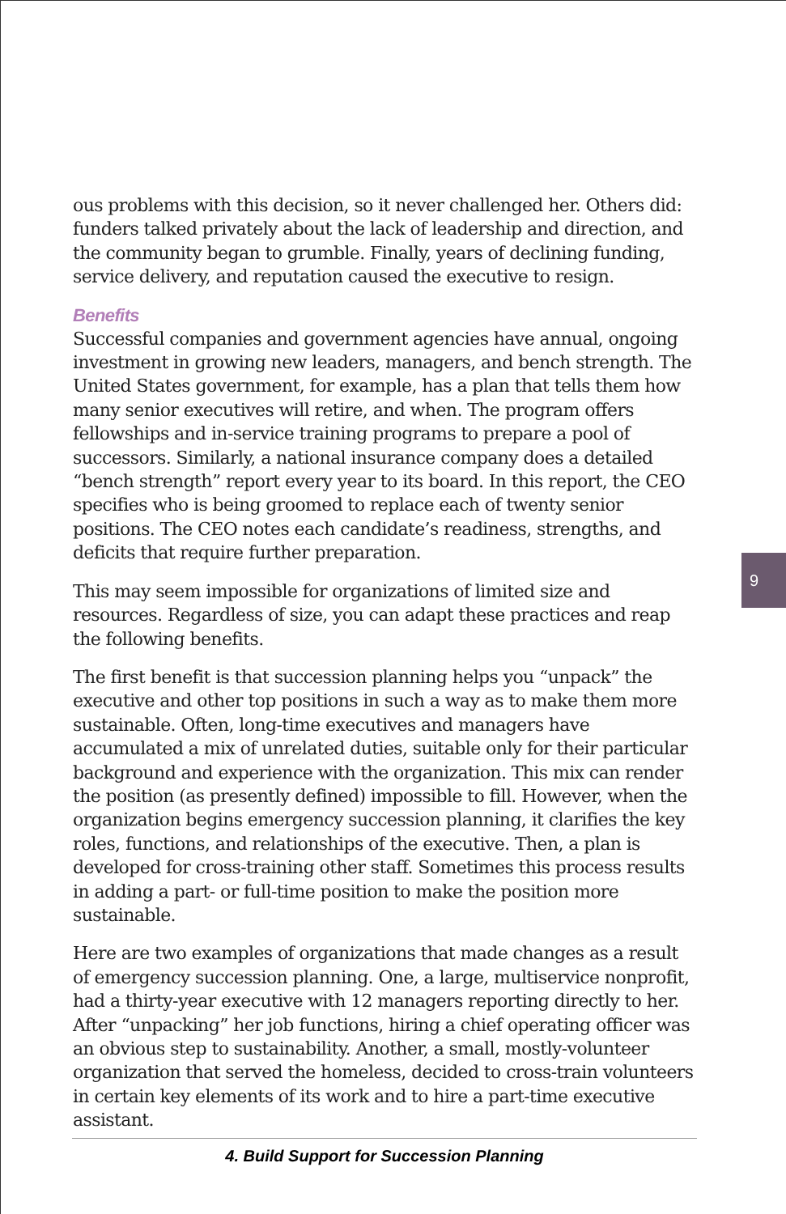ous problems with this decision, so it never challenged her. Others did: funders talked privately about the lack of leadership and direction, and the community began to grumble. Finally, years of declining funding, service delivery, and reputation caused the executive to resign.
Benefits
Successful companies and government agencies have annual, ongoing investment in growing new leaders, managers, and bench strength. The United States government, for example, has a plan that tells them how many senior executives will retire, and when. The program offers fellowships and in-service training programs to prepare a pool of successors. Similarly, a national insurance company does a detailed “bench strength” report every year to its board. In this report, the CEO specifies who is being groomed to replace each of twenty senior positions. The CEO notes each candidate’s readiness, strengths, and deficits that require further preparation.
This may seem impossible for organizations of limited size and resources. Regardless of size, you can adapt these practices and reap the following benefits.
The first benefit is that succession planning helps you “unpack” the executive and other top positions in such a way as to make them more sustainable. Often, long-time executives and managers have accumulated a mix of unrelated duties, suitable only for their particular background and experience with the organization. This mix can render the position (as presently defined) impossible to fill. However, when the organization begins emergency succession planning, it clarifies the key roles, functions, and relationships of the executive. Then, a plan is developed for cross-training other staff. Sometimes this process results in adding a part- or full-time position to make the position more sustainable.
Here are two examples of organizations that made changes as a result of emergency succession planning. One, a large, multiservice nonprofit, had a thirty-year executive with 12 managers reporting directly to her. After “unpacking” her job functions, hiring a chief operating officer was an obvious step to sustainability. Another, a small, mostly-volunteer organization that served the homeless, decided to cross-train volunteers in certain key elements of its work and to hire a part-time executive assistant.
9
4. Build Support for Succession Planning